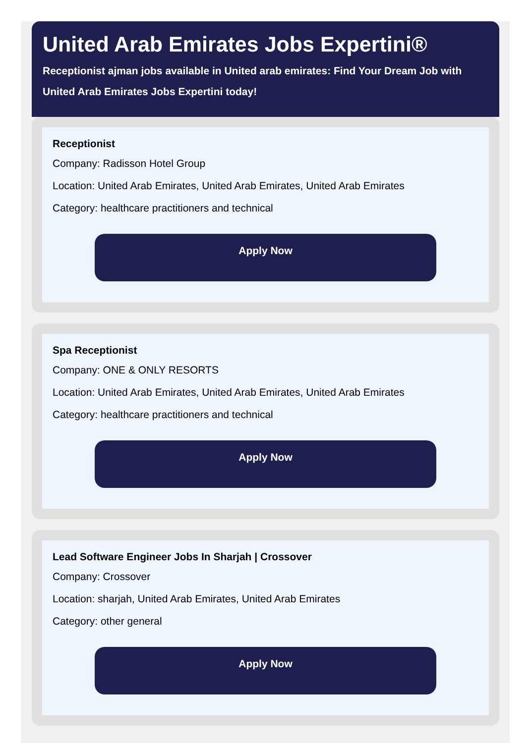United Arab Emirates Jobs Expertini®
Receptionist ajman jobs available in United arab emirates: Find Your Dream Job with United Arab Emirates Jobs Expertini today!
Receptionist
Company: Radisson Hotel Group
Location: United Arab Emirates, United Arab Emirates, United Arab Emirates
Category: healthcare practitioners and technical
Apply Now
Spa Receptionist
Company: ONE & ONLY RESORTS
Location: United Arab Emirates, United Arab Emirates, United Arab Emirates
Category: healthcare practitioners and technical
Apply Now
Lead Software Engineer Jobs In Sharjah | Crossover
Company: Crossover
Location: sharjah, United Arab Emirates, United Arab Emirates
Category: other general
Apply Now